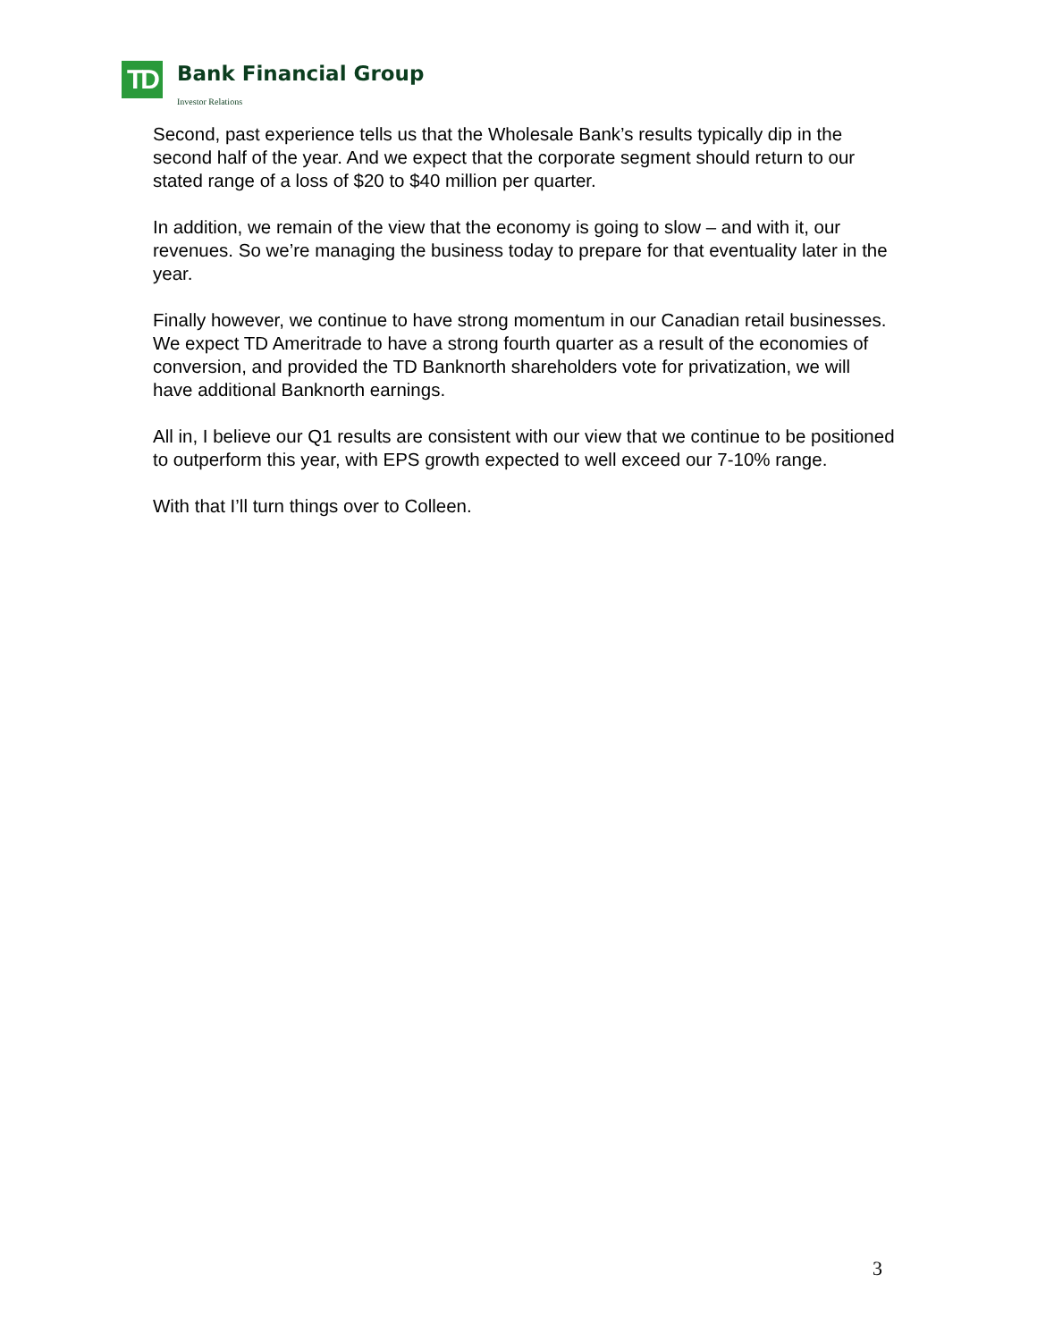TD
Bank Financial Group
Investor Relations
Second, past experience tells us that the Wholesale Bank’s results typically dip in the second half of the year. And we expect that the corporate segment should return to our stated range of a loss of $20 to $40 million per quarter.
In addition, we remain of the view that the economy is going to slow – and with it, our revenues. So we’re managing the business today to prepare for that eventuality later in the year.
Finally however, we continue to have strong momentum in our Canadian retail businesses. We expect TD Ameritrade to have a strong fourth quarter as a result of the economies of conversion, and provided the TD Banknorth shareholders vote for privatization, we will have additional Banknorth earnings.
All in, I believe our Q1 results are consistent with our view that we continue to be positioned to outperform this year, with EPS growth expected to well exceed our 7-10% range.
With that I’ll turn things over to Colleen.
3